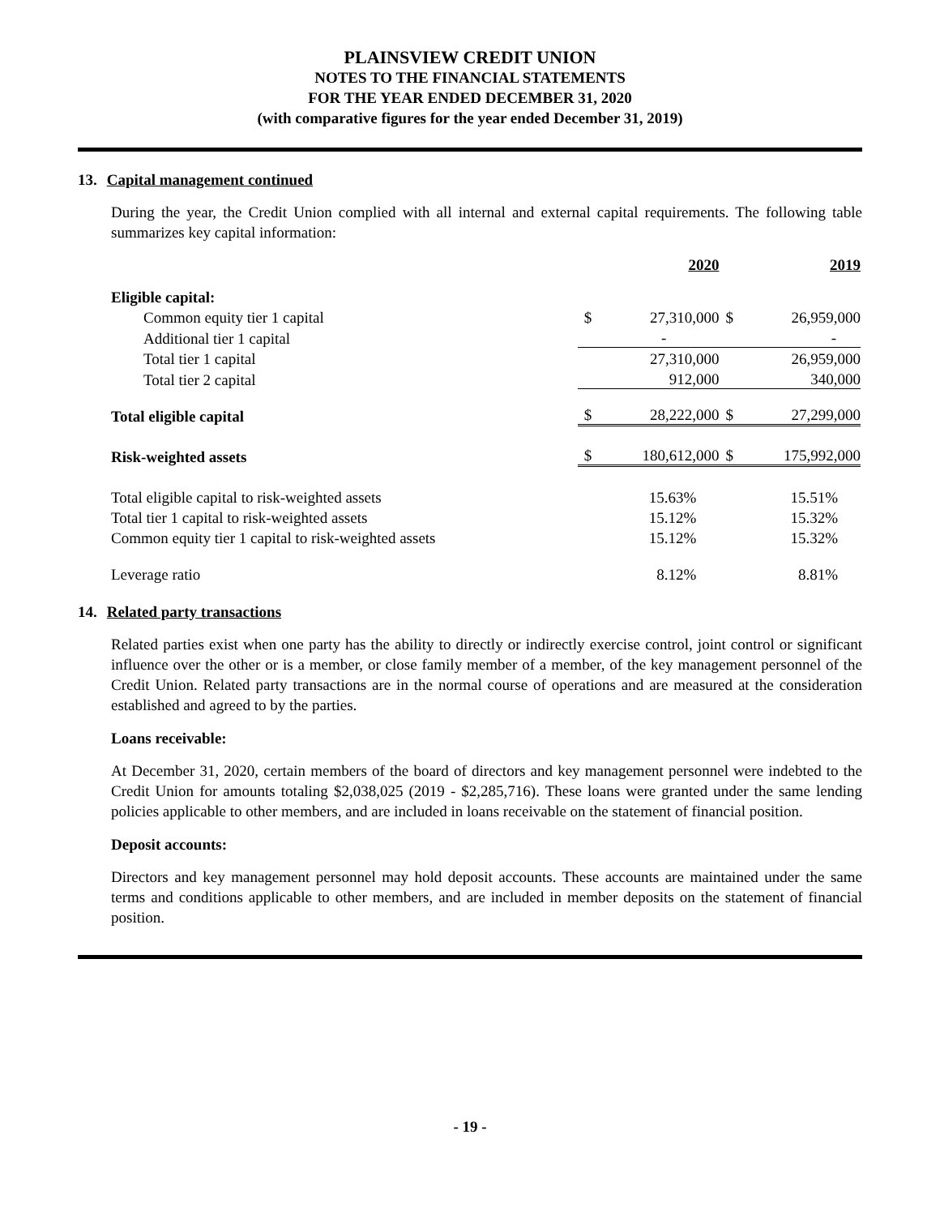PLAINSVIEW CREDIT UNION
NOTES TO THE FINANCIAL STATEMENTS
FOR THE YEAR ENDED DECEMBER 31, 2020
(with comparative figures for the year ended December 31, 2019)
13. Capital management continued
During the year, the Credit Union complied with all internal and external capital requirements. The following table summarizes key capital information:
| | | 2020 | | 2019 |
| Eligible capital: | | | | |
| Common equity tier 1 capital | $ | 27,310,000 | $ | 26,959,000 |
| Additional tier 1 capital | | - | | - |
| Total tier 1 capital | | 27,310,000 | | 26,959,000 |
| Total tier 2 capital | | 912,000 | | 340,000 |
| Total eligible capital | $ | 28,222,000 | $ | 27,299,000 |
| Risk-weighted assets | $ | 180,612,000 | $ | 175,992,000 |
| Total eligible capital to risk-weighted assets | | 15.63% | | 15.51% |
| Total tier 1 capital to risk-weighted assets | | 15.12% | | 15.32% |
| Common equity tier 1 capital to risk-weighted assets | | 15.12% | | 15.32% |
| Leverage ratio | | 8.12% | | 8.81% |
14. Related party transactions
Related parties exist when one party has the ability to directly or indirectly exercise control, joint control or significant influence over the other or is a member, or close family member of a member, of the key management personnel of the Credit Union. Related party transactions are in the normal course of operations and are measured at the consideration established and agreed to by the parties.
Loans receivable:
At December 31, 2020, certain members of the board of directors and key management personnel were indebted to the Credit Union for amounts totaling $2,038,025 (2019 - $2,285,716). These loans were granted under the same lending policies applicable to other members, and are included in loans receivable on the statement of financial position.
Deposit accounts:
Directors and key management personnel may hold deposit accounts. These accounts are maintained under the same terms and conditions applicable to other members, and are included in member deposits on the statement of financial position.
- 19 -